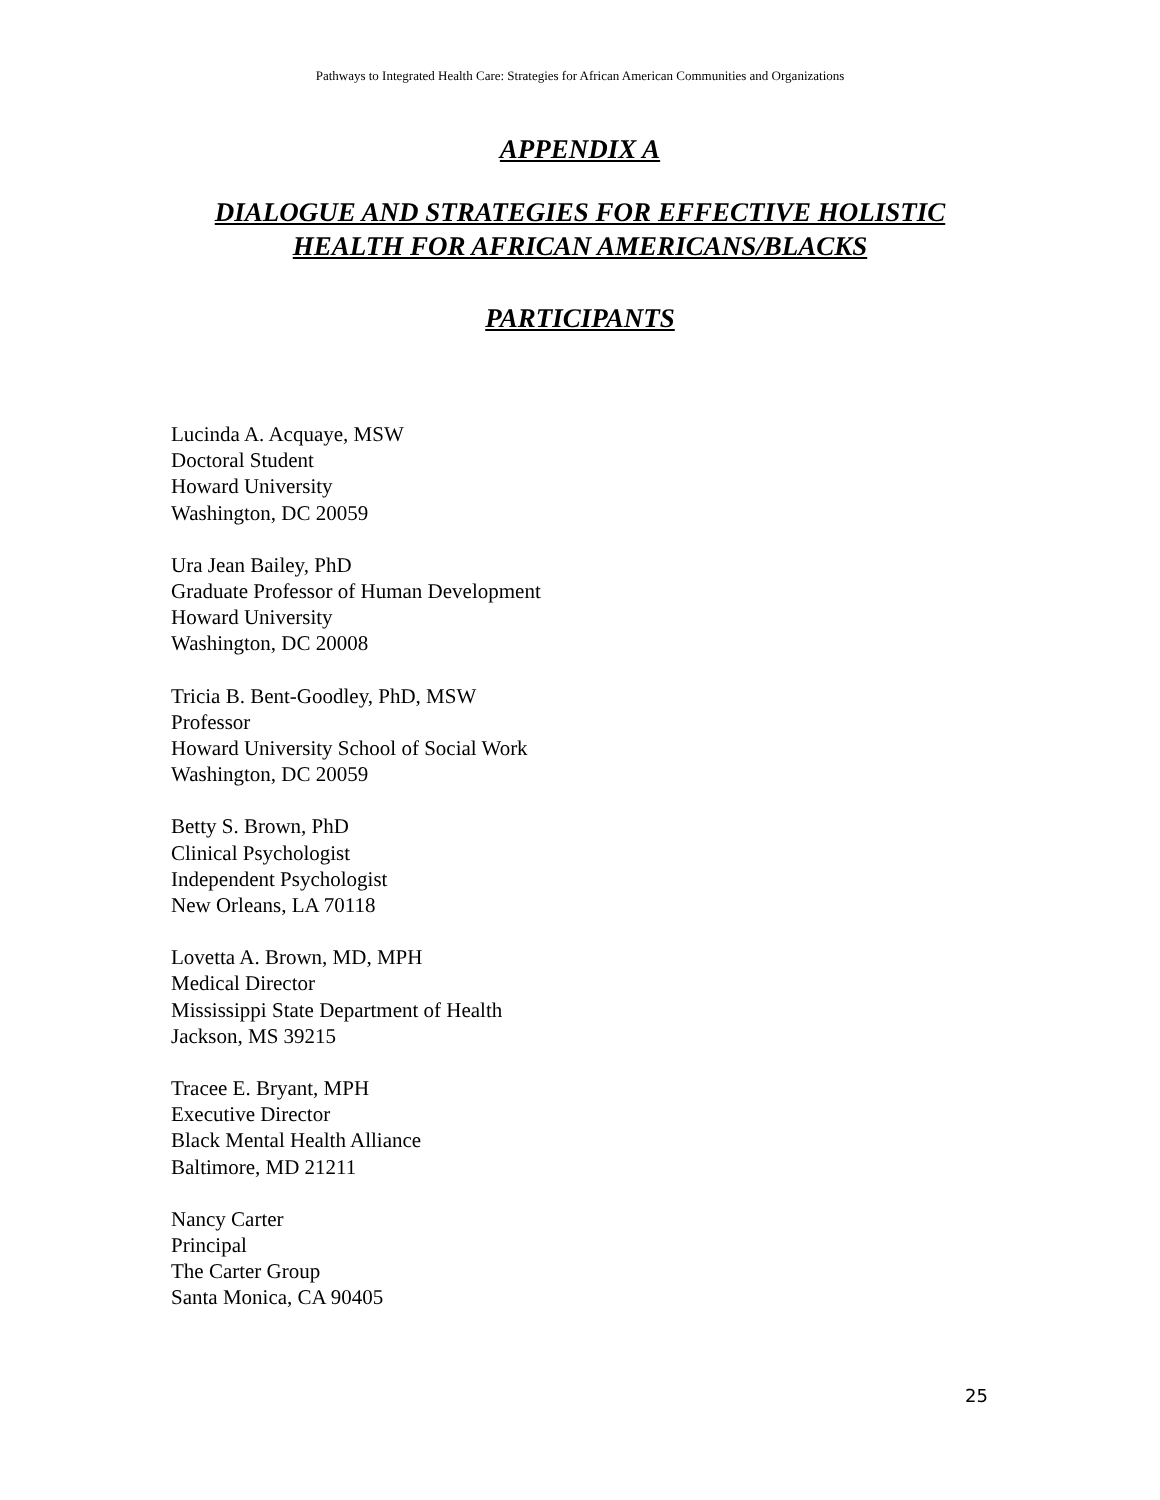Pathways to Integrated Health Care: Strategies for African American Communities and Organizations
APPENDIX A
DIALOGUE AND STRATEGIES FOR EFFECTIVE HOLISTIC
HEALTH FOR AFRICAN AMERICANS/BLACKS
PARTICIPANTS
Lucinda A. Acquaye, MSW
Doctoral Student
Howard University
Washington, DC 20059
Ura Jean Bailey, PhD
Graduate Professor of Human Development
Howard University
Washington, DC 20008
Tricia B. Bent-Goodley, PhD, MSW
Professor
Howard University School of Social Work
Washington, DC 20059
Betty S. Brown, PhD
Clinical Psychologist
Independent Psychologist
New Orleans, LA 70118
Lovetta A. Brown, MD, MPH
Medical Director
Mississippi State Department of Health
Jackson, MS 39215
Tracee E. Bryant, MPH
Executive Director
Black Mental Health Alliance
Baltimore, MD 21211
Nancy Carter
Principal
The Carter Group
Santa Monica, CA 90405
25